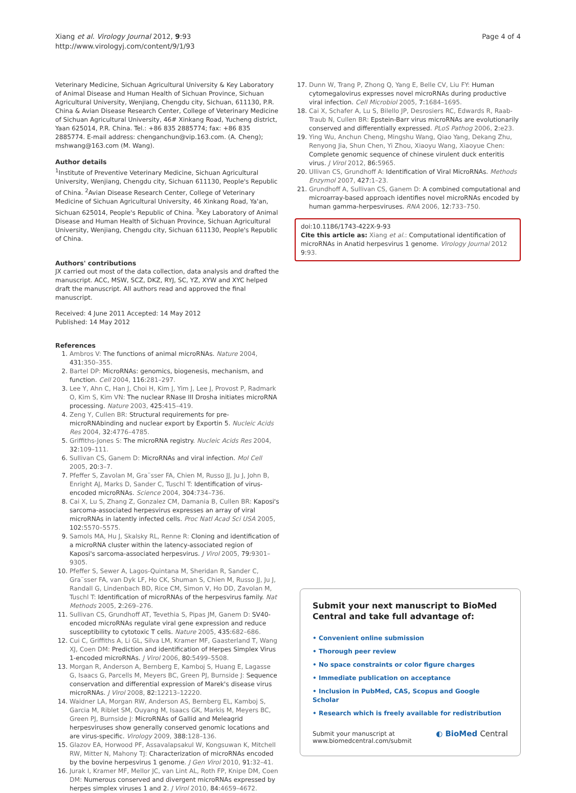Xiang et al. Virology Journal 2012, 9:93
http://www.virologyj.com/content/9/1/93
Page 4 of 4
Veterinary Medicine, Sichuan Agricultural University & Key Laboratory of Animal Disease and Human Health of Sichuan Province, Sichuan Agricultural University, Wenjiang, Chengdu city, Sichuan, 611130, P.R. China & Avian Disease Research Center, College of Veterinary Medicine of Sichuan Agricultural University, 46# Xinkang Road, Yucheng district, Yaan 625014, P.R. China. Tel.: +86 835 2885774; fax: +86 835 2885774. E-mail address: chenganchun@vip.163.com. (A. Cheng); mshwang@163.com (M. Wang).
Author details
<sup>1</sup> Institute of Preventive Veterinary Medicine, Sichuan Agricultural University, Wenjiang, Chengdu city, Sichuan 611130, People's Republic of China. <sup>2</sup>Avian Disease Research Center, College of Veterinary Medicine of Sichuan Agricultural University, 46 Xinkang Road, Ya'an, Sichuan 625014, People's Republic of China. <sup>3</sup>Key Laboratory of Animal Disease and Human Health of Sichuan Province, Sichuan Agricultural University, Wenjiang, Chengdu city, Sichuan 611130, People's Republic of China.
Authors' contributions
JX carried out most of the data collection, data analysis and drafted the manuscript. ACC, MSW, SCZ, DKZ, RYJ, SC, YZ, XYW and XYC helped draft the manuscript. All authors read and approved the final manuscript.
Received: 4 June 2011 Accepted: 14 May 2012
Published: 14 May 2012
References
1. Ambros V: The functions of animal microRNAs. Nature 2004, 431:350–355.
2. Bartel DP: MicroRNAs: genomics, biogenesis, mechanism, and function. Cell 2004, 116:281–297.
3. Lee Y, Ahn C, Han J, Choi H, Kim J, Yim J, Lee J, Provost P, Radmark O, Kim S, Kim VN: The nuclear RNase III Drosha initiates microRNA processing. Nature 2003, 425:415–419.
4. Zeng Y, Cullen BR: Structural requirements for pre-microRNAbinding and nuclear export by Exportin 5. Nucleic Acids Res 2004, 32:4776–4785.
5. Griffiths-Jones S: The microRNA registry. Nucleic Acids Res 2004, 32:109–111.
6. Sullivan CS, Ganem D: MicroRNAs and viral infection. Mol Cell 2005, 20:3–7.
7. Pfeffer S, Zavolan M, Gra¨sser FA, Chien M, Russo JJ, Ju J, John B, Enright AJ, Marks D, Sander C, Tuschl T: Identification of virus-encoded microRNAs. Science 2004, 304:734–736.
8. Cai X, Lu S, Zhang Z, Gonzalez CM, Damania B, Cullen BR: Kaposi's sarcoma-associated herpesvirus expresses an array of viral microRNAs in latently infected cells. Proc Natl Acad Sci USA 2005, 102:5570–5575.
9. Samols MA, Hu J, Skalsky RL, Renne R: Cloning and identification of a microRNA cluster within the latency-associated region of Kaposi's sarcoma-associated herpesvirus. J Virol 2005, 79:9301–9305.
10. Pfeffer S, Sewer A, Lagos-Quintana M, Sheridan R, Sander C, Gra¨sser FA, van Dyk LF, Ho CK, Shuman S, Chien M, Russo JJ, Ju J, Randall G, Lindenbach BD, Rice CM, Simon V, Ho DD, Zavolan M, Tuschl T: Identification of microRNAs of the herpesvirus family. Nat Methods 2005, 2:269–276.
11. Sullivan CS, Grundhoff AT, Tevethia S, Pipas JM, Ganem D: SV40-encoded microRNAs regulate viral gene expression and reduce susceptibility to cytotoxic T cells. Nature 2005, 435:682–686.
12. Cui C, Griffiths A, Li GL, Silva LM, Kramer MF, Gaasterland T, Wang XJ, Coen DM: Prediction and identification of Herpes Simplex Virus 1-encoded microRNAs. J Virol 2006, 80:5499–5508.
13. Morgan R, Anderson A, Bernberg E, Kamboj S, Huang E, Lagasse G, Isaacs G, Parcells M, Meyers BC, Green PJ, Burnside J: Sequence conservation and differential expression of Marek's disease virus microRNAs. J Virol 2008, 82:12213–12220.
14. Waidner LA, Morgan RW, Anderson AS, Bernberg EL, Kamboj S, Garcia M, Riblet SM, Ouyang M, Isaacs GK, Markis M, Meyers BC, Green PJ, Burnside J: MicroRNAs of Gallid and Meleagrid herpesviruses show generally conserved genomic locations and are virus-specific. Virology 2009, 388:128–136.
15. Glazov EA, Horwood PF, Assavalapsakul W, Kongsuwan K, Mitchell RW, Mitter N, Mahony TJ: Characterization of microRNAs encoded by the bovine herpesvirus 1 genome. J Gen Virol 2010, 91:32–41.
16. Jurak I, Kramer MF, Mellor JC, van Lint AL, Roth FP, Knipe DM, Coen DM: Numerous conserved and divergent microRNAs expressed by herpes simplex viruses 1 and 2. J Virol 2010, 84:4659–4672.
17. Dunn W, Trang P, Zhong Q, Yang E, Belle CV, Liu FY: Human cytomegalovirus expresses novel microRNAs during productive viral infection. Cell Microbiol 2005, 7:1684–1695.
18. Cai X, Schafer A, Lu S, Bilello JP, Desrosiers RC, Edwards R, Raab-Traub N, Cullen BR: Epstein-Barr virus microRNAs are evolutionarily conserved and differentially expressed. PLoS Pathog 2006, 2:e23.
19. Ying Wu, Anchun Cheng, Mingshu Wang, Qiao Yang, Dekang Zhu, Renyong Jia, Shun Chen, Yi Zhou, Xiaoyu Wang, Xiaoyue Chen: Complete genomic sequence of chinese virulent duck enteritis virus. J Virol 2012, 86:5965.
20. Ullivan CS, Grundhoff A: Identification of Viral MicroRNAs. Methods Enzymol 2007, 427:1–23.
21. Grundhoff A, Sullivan CS, Ganem D: A combined computational and microarray-based approach identifies novel microRNAs encoded by human gamma-herpesviruses. RNA 2006, 12:733–750.
doi:10.1186/1743-422X-9-93
Cite this article as: Xiang et al.: Computational identification of microRNAs in Anatid herpesvirus 1 genome. Virology Journal 2012 9:93.
Submit your next manuscript to BioMed Central and take full advantage of:
• Convenient online submission
• Thorough peer review
• No space constraints or color figure charges
• Immediate publication on acceptance
• Inclusion in PubMed, CAS, Scopus and Google Scholar
• Research which is freely available for redistribution
Submit your manuscript at
www.biomedcentral.com/submit
◐ BioMed Central